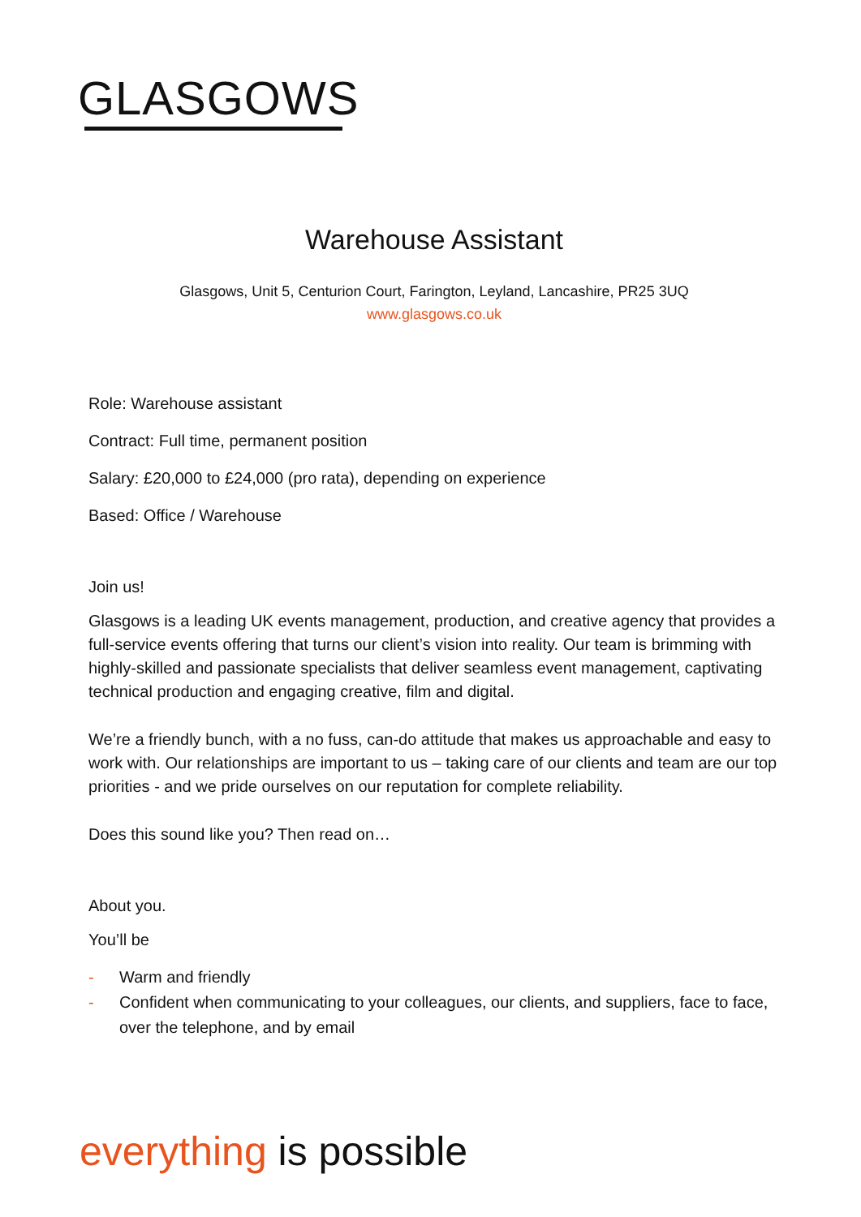GLASGOWS
Warehouse Assistant
Glasgows, Unit 5, Centurion Court, Farington, Leyland, Lancashire, PR25 3UQ
www.glasgows.co.uk
Role: Warehouse assistant
Contract: Full time, permanent position
Salary: £20,000 to £24,000 (pro rata), depending on experience
Based: Office / Warehouse
Join us!
Glasgows is a leading UK events management, production, and creative agency that provides a full-service events offering that turns our client’s vision into reality. Our team is brimming with highly-skilled and passionate specialists that deliver seamless event management, captivating technical production and engaging creative, film and digital.
We’re a friendly bunch, with a no fuss, can-do attitude that makes us approachable and easy to work with. Our relationships are important to us – taking care of our clients and team are our top priorities - and we pride ourselves on our reputation for complete reliability.
Does this sound like you? Then read on…
About you.
You’ll be
- Warm and friendly
- Confident when communicating to your colleagues, our clients, and suppliers, face to face, over the telephone, and by email
everything is possible